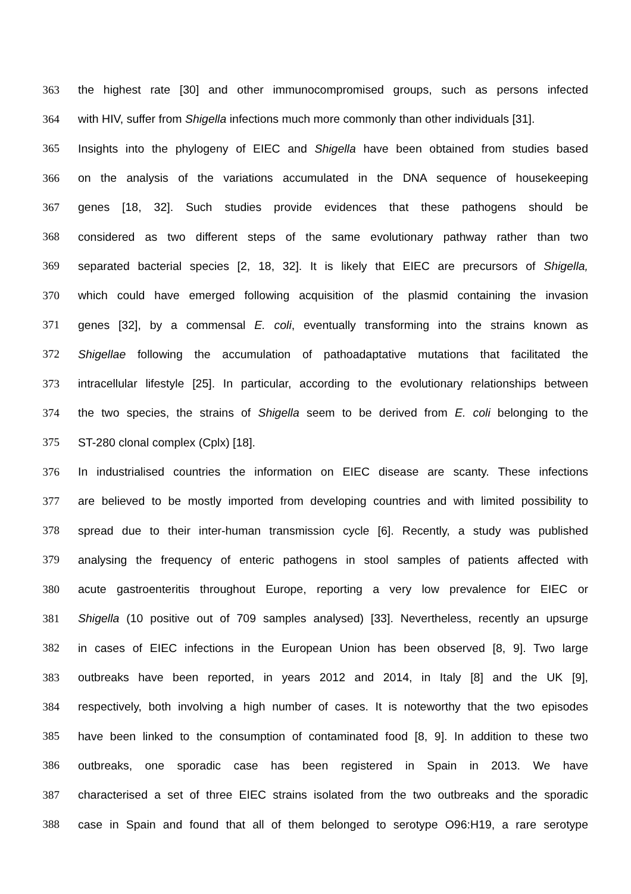363 the highest rate [30] and other immunocompromised groups, such as persons infected
364 with HIV, suffer from Shigella infections much more commonly than other individuals [31].
365 Insights into the phylogeny of EIEC and Shigella have been obtained from studies based
366 on the analysis of the variations accumulated in the DNA sequence of housekeeping
367 genes [18, 32]. Such studies provide evidences that these pathogens should be
368 considered as two different steps of the same evolutionary pathway rather than two
369 separated bacterial species [2, 18, 32]. It is likely that EIEC are precursors of Shigella,
370 which could have emerged following acquisition of the plasmid containing the invasion
371 genes [32], by a commensal E. coli, eventually transforming into the strains known as
372 Shigellae following the accumulation of pathoadaptative mutations that facilitated the
373 intracellular lifestyle [25]. In particular, according to the evolutionary relationships between
374 the two species, the strains of Shigella seem to be derived from E. coli belonging to the
375 ST-280 clonal complex (Cplx) [18].
376 In industrialised countries the information on EIEC disease are scanty. These infections
377 are believed to be mostly imported from developing countries and with limited possibility to
378 spread due to their inter-human transmission cycle [6]. Recently, a study was published
379 analysing the frequency of enteric pathogens in stool samples of patients affected with
380 acute gastroenteritis throughout Europe, reporting a very low prevalence for EIEC or
381 Shigella (10 positive out of 709 samples analysed) [33]. Nevertheless, recently an upsurge
382 in cases of EIEC infections in the European Union has been observed [8, 9]. Two large
383 outbreaks have been reported, in years 2012 and 2014, in Italy [8] and the UK [9],
384 respectively, both involving a high number of cases. It is noteworthy that the two episodes
385 have been linked to the consumption of contaminated food [8, 9]. In addition to these two
386 outbreaks, one sporadic case has been registered in Spain in 2013. We have
387 characterised a set of three EIEC strains isolated from the two outbreaks and the sporadic
388 case in Spain and found that all of them belonged to serotype O96:H19, a rare serotype